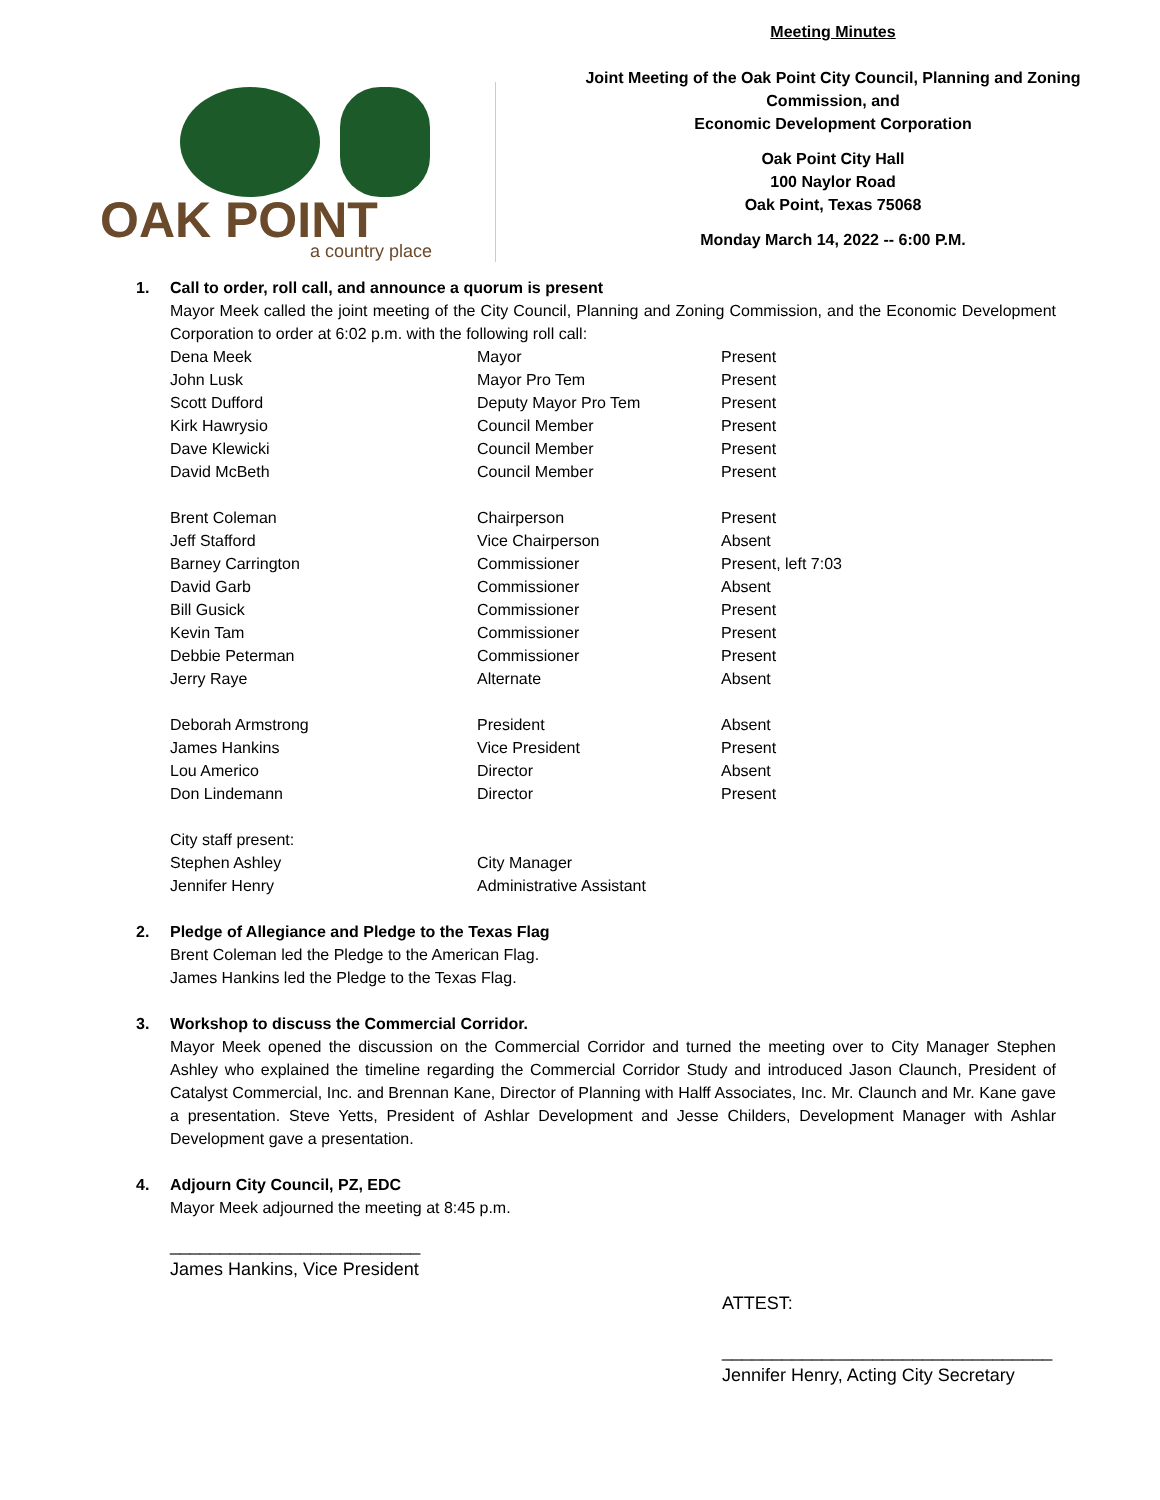OAK POINT
a country place
Meeting Minutes
Joint Meeting of the Oak Point City Council, Planning and Zoning Commission, and
Economic Development Corporation
Oak Point City Hall
100 Naylor Road
Oak Point, Texas 75068
Monday March 14, 2022 -- 6:00 P.M.
1. Call to order, roll call, and announce a quorum is present
Mayor Meek called the joint meeting of the City Council, Planning and Zoning Commission, and the Economic Development Corporation to order at 6:02 p.m. with the following roll call:
| Dena Meek | Mayor | Present |
| John Lusk | Mayor Pro Tem | Present |
| Scott Dufford | Deputy Mayor Pro Tem | Present |
| Kirk Hawrysio | Council Member | Present |
| Dave Klewicki | Council Member | Present |
| David McBeth | Council Member | Present |
| Brent Coleman | Chairperson | Present |
| Jeff Stafford | Vice Chairperson | Absent |
| Barney Carrington | Commissioner | Present, left 7:03 |
| David Garb | Commissioner | Absent |
| Bill Gusick | Commissioner | Present |
| Kevin Tam | Commissioner | Present |
| Debbie Peterman | Commissioner | Present |
| Jerry Raye | Alternate | Absent |
| Deborah Armstrong | President | Absent |
| James Hankins | Vice President | Present |
| Lou Americo | Director | Absent |
| Don Lindemann | Director | Present |
| City staff present: | | |
| Stephen Ashley | City Manager | |
| Jennifer Henry | Administrative Assistant | |
2. Pledge of Allegiance and Pledge to the Texas Flag
Brent Coleman led the Pledge to the American Flag.
James Hankins led the Pledge to the Texas Flag.
3. Workshop to discuss the Commercial Corridor.
Mayor Meek opened the discussion on the Commercial Corridor and turned the meeting over to City Manager Stephen Ashley who explained the timeline regarding the Commercial Corridor Study and introduced Jason Claunch, President of Catalyst Commercial, Inc. and Brennan Kane, Director of Planning with Halff Associates, Inc. Mr. Claunch and Mr. Kane gave a presentation. Steve Yetts, President of Ashlar Development and Jesse Childers, Development Manager with Ashlar Development gave a presentation.
4. Adjourn City Council, PZ, EDC
Mayor Meek adjourned the meeting at 8:45 p.m.
_________________________
James Hankins, Vice President
ATTEST:
_________________________________
Jennifer Henry, Acting City Secretary